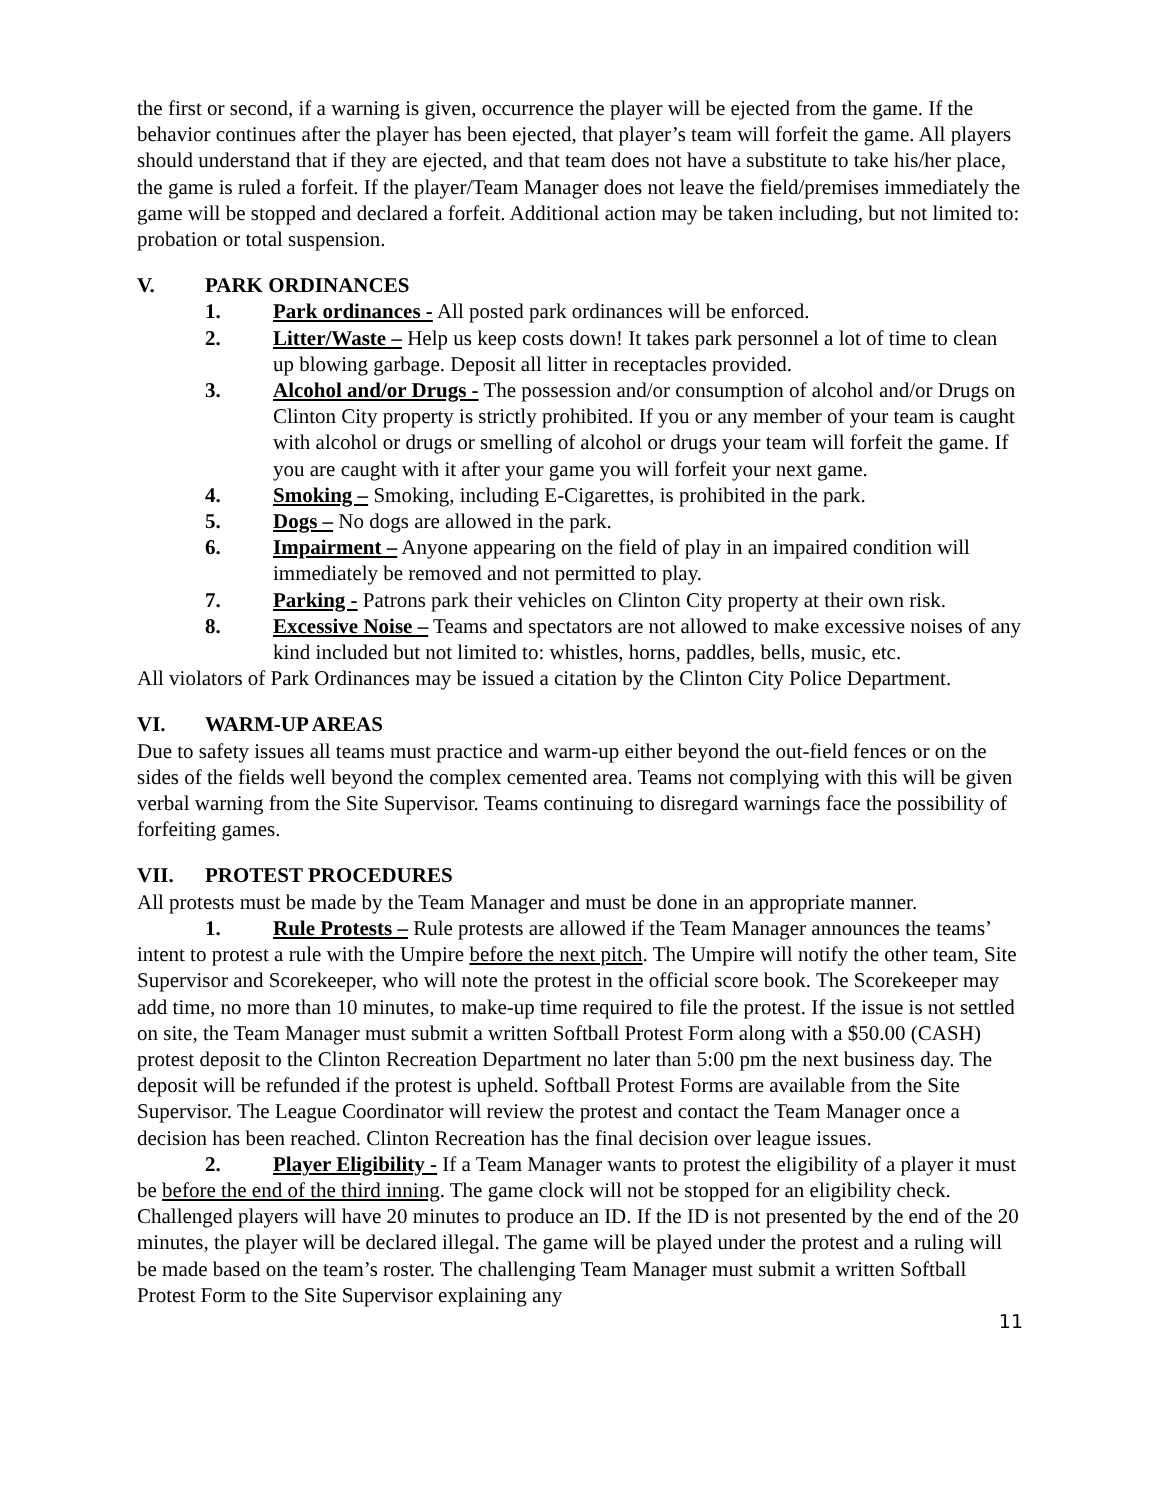the first or second, if a warning is given, occurrence the player will be ejected from the game. If the behavior continues after the player has been ejected, that player’s team will forfeit the game. All players should understand that if they are ejected, and that team does not have a substitute to take his/her place, the game is ruled a forfeit. If the player/Team Manager does not leave the field/premises immediately the game will be stopped and declared a forfeit. Additional action may be taken including, but not limited to: probation or total suspension.
V. PARK ORDINANCES
1. Park ordinances - All posted park ordinances will be enforced.
2. Litter/Waste – Help us keep costs down! It takes park personnel a lot of time to clean up blowing garbage. Deposit all litter in receptacles provided.
3. Alcohol and/or Drugs - The possession and/or consumption of alcohol and/or Drugs on Clinton City property is strictly prohibited. If you or any member of your team is caught with alcohol or drugs or smelling of alcohol or drugs your team will forfeit the game. If you are caught with it after your game you will forfeit your next game.
4. Smoking – Smoking, including E-Cigarettes, is prohibited in the park.
5. Dogs – No dogs are allowed in the park.
6. Impairment – Anyone appearing on the field of play in an impaired condition will immediately be removed and not permitted to play.
7. Parking - Patrons park their vehicles on Clinton City property at their own risk.
8. Excessive Noise – Teams and spectators are not allowed to make excessive noises of any kind included but not limited to: whistles, horns, paddles, bells, music, etc.
All violators of Park Ordinances may be issued a citation by the Clinton City Police Department.
VI. WARM-UP AREAS
Due to safety issues all teams must practice and warm-up either beyond the out-field fences or on the sides of the fields well beyond the complex cemented area. Teams not complying with this will be given verbal warning from the Site Supervisor. Teams continuing to disregard warnings face the possibility of forfeiting games.
VII. PROTEST PROCEDURES
All protests must be made by the Team Manager and must be done in an appropriate manner.
1. Rule Protests – Rule protests are allowed if the Team Manager announces the teams’ intent to protest a rule with the Umpire before the next pitch. The Umpire will notify the other team, Site Supervisor and Scorekeeper, who will note the protest in the official score book. The Scorekeeper may add time, no more than 10 minutes, to make-up time required to file the protest. If the issue is not settled on site, the Team Manager must submit a written Softball Protest Form along with a $50.00 (CASH) protest deposit to the Clinton Recreation Department no later than 5:00 pm the next business day. The deposit will be refunded if the protest is upheld. Softball Protest Forms are available from the Site Supervisor. The League Coordinator will review the protest and contact the Team Manager once a decision has been reached. Clinton Recreation has the final decision over league issues.
2. Player Eligibility - If a Team Manager wants to protest the eligibility of a player it must be before the end of the third inning. The game clock will not be stopped for an eligibility check. Challenged players will have 20 minutes to produce an ID. If the ID is not presented by the end of the 20 minutes, the player will be declared illegal. The game will be played under the protest and a ruling will be made based on the team’s roster. The challenging Team Manager must submit a written Softball Protest Form to the Site Supervisor explaining any
11